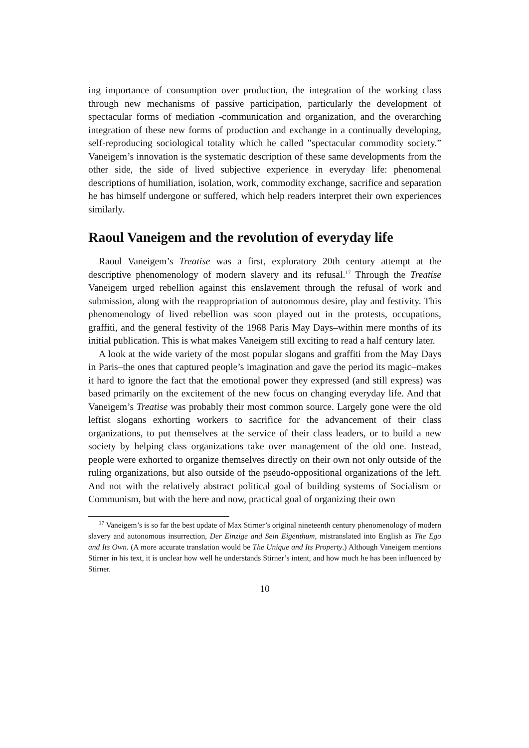ing importance of consumption over production, the integration of the working class through new mechanisms of passive participation, particularly the development of spectacular forms of mediation -communication and organization, and the overarching integration of these new forms of production and exchange in a continually developing, self-reproducing sociological totality which he called ”spectacular commodity society.” Vaneigem’s innovation is the systematic description of these same developments from the other side, the side of lived subjective experience in everyday life: phenomenal descriptions of humiliation, isolation, work, commodity exchange, sacrifice and separation he has himself undergone or suffered, which help readers interpret their own experiences similarly.
Raoul Vaneigem and the revolution of everyday life
Raoul Vaneigem’s Treatise was a first, exploratory 20th century attempt at the descriptive phenomenology of modern slavery and its refusal.<sup>17</sup> Through the Treatise Vaneigem urged rebellion against this enslavement through the refusal of work and submission, along with the reappropriation of autonomous desire, play and festivity. This phenomenology of lived rebellion was soon played out in the protests, occupations, graffiti, and the general festivity of the 1968 Paris May Days–within mere months of its initial publication. This is what makes Vaneigem still exciting to read a half century later.
A look at the wide variety of the most popular slogans and graffiti from the May Days in Paris–the ones that captured people’s imagination and gave the period its magic–makes it hard to ignore the fact that the emotional power they expressed (and still express) was based primarily on the excitement of the new focus on changing everyday life. And that Vaneigem’s Treatise was probably their most common source. Largely gone were the old leftist slogans exhorting workers to sacrifice for the advancement of their class organizations, to put themselves at the service of their class leaders, or to build a new society by helping class organizations take over management of the old one. Instead, people were exhorted to organize themselves directly on their own not only outside of the ruling organizations, but also outside of the pseudo-oppositional organizations of the left. And not with the relatively abstract political goal of building systems of Socialism or Communism, but with the here and now, practical goal of organizing their own
<sup>17</sup> Vaneigem’s is so far the best update of Max Stirner’s original nineteenth century phenomenology of modern slavery and autonomous insurrection, Der Einzige and Sein Eigenthum, mistranslated into English as The Ego and Its Own. (A more accurate translation would be The Unique and Its Property.) Although Vaneigem mentions Stirner in his text, it is unclear how well he understands Stirner’s intent, and how much he has been influenced by Stirner.
10